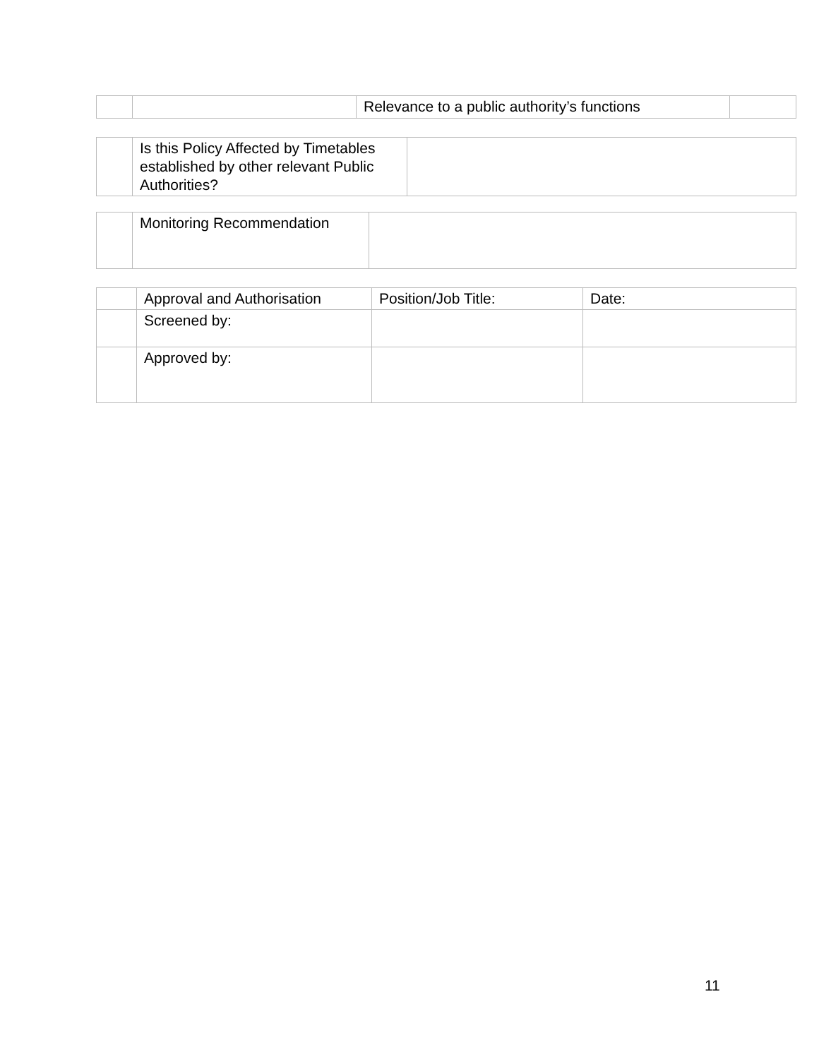| | | Relevance to a public authority’s functions | |
| | Is this Policy Affected by Timetables established by other relevant Public Authorities? | |
| | Monitoring Recommendation | |
| | Approval and Authorisation | Position/Job Title: | Date: |
| | Screened by: | | |
| | Approved by: | | |
11